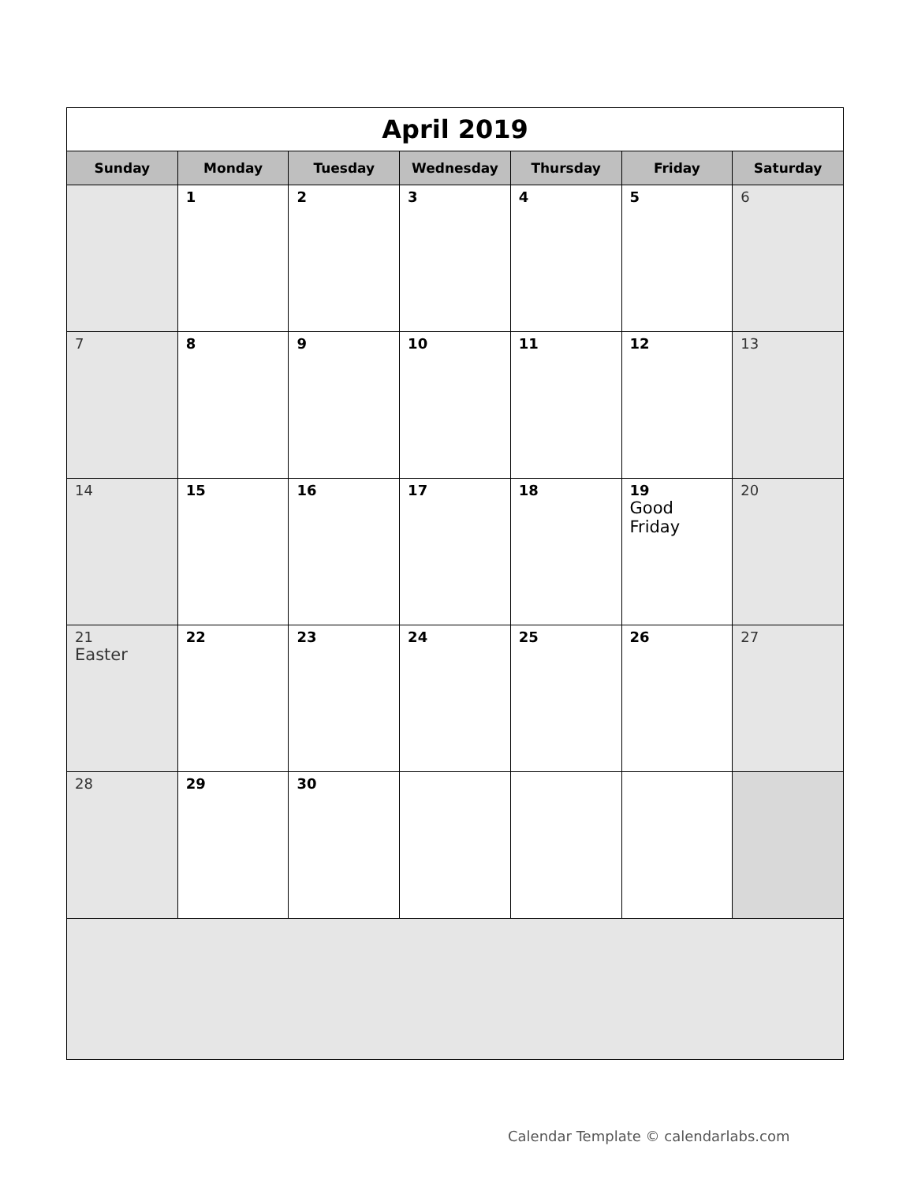| April 2019 | | | | | | |
| Sunday | Monday | Tuesday | Wednesday | Thursday | Friday | Saturday |
| | 1 | 2 | 3 | 4 | 5 | 6 |
| 7 | 8 | 9 | 10 | 11 | 12 | 13 |
| 14 | 15 | 16 | 17 | 18 | 19 Good Friday | 20 |
| 21 Easter | 22 | 23 | 24 | 25 | 26 | 27 |
| 28 | 29 | 30 | | | | |
Calendar Template © calendarlabs.com